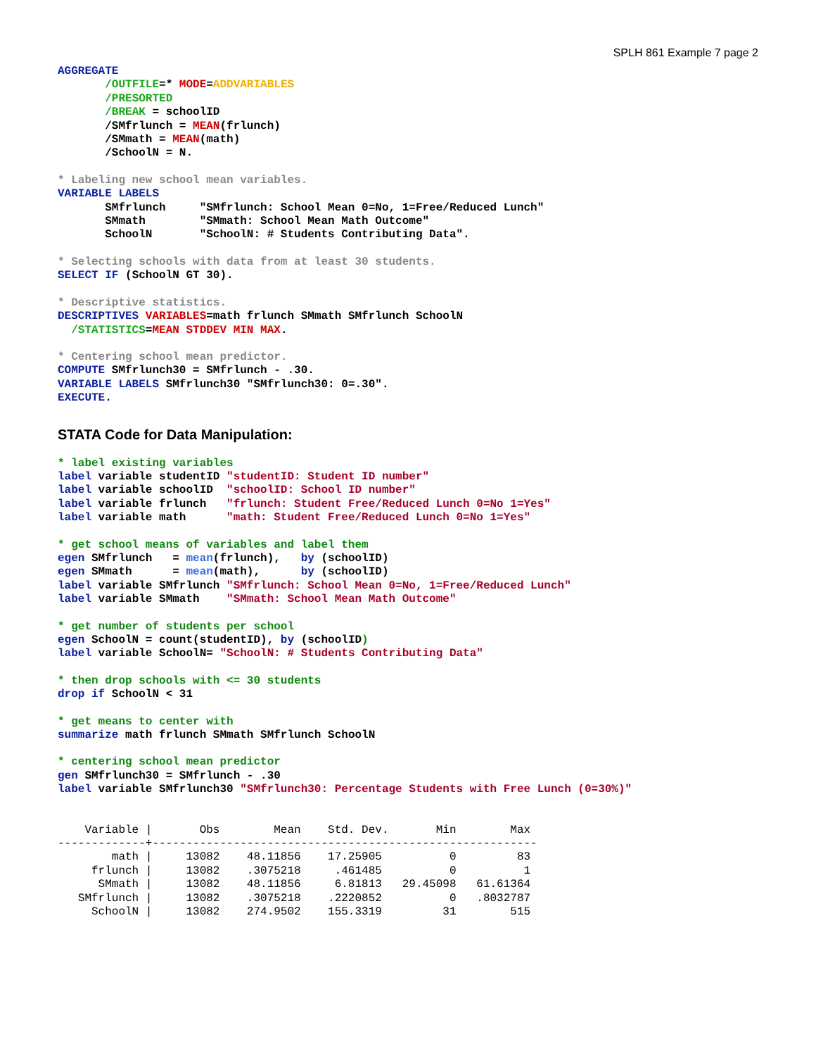SPLH 861 Example 7 page 2
AGGREGATE
       /OUTFILE=* MODE=ADDVARIABLES
       /PRESORTED
       /BREAK = schoolID
       /SMfrlunch = MEAN(frlunch)
       /SMmath = MEAN(math)
       /SchoolN = N.
* Labeling new school mean variables.
VARIABLE LABELS
       SMfrlunch     "SMfrlunch: School Mean 0=No, 1=Free/Reduced Lunch"
       SMmath        "SMmath: School Mean Math Outcome"
       SchoolN       "SchoolN: # Students Contributing Data".
* Selecting schools with data from at least 30 students.
SELECT IF (SchoolN GT 30).
* Descriptive statistics.
DESCRIPTIVES VARIABLES=math frlunch SMmath SMfrlunch SchoolN
  /STATISTICS=MEAN STDDEV MIN MAX.
* Centering school mean predictor.
COMPUTE SMfrlunch30 = SMfrlunch - .30.
VARIABLE LABELS SMfrlunch30 "SMfrlunch30: 0=.30".
EXECUTE.
STATA Code for Data Manipulation:
* label existing variables
label variable studentID "studentID: Student ID number"
label variable schoolID  "schoolID: School ID number"
label variable frlunch   "frlunch: Student Free/Reduced Lunch 0=No 1=Yes"
label variable math      "math: Student Free/Reduced Lunch 0=No 1=Yes"
* get school means of variables and label them
egen SMfrlunch   = mean(frlunch),   by (schoolID)
egen SMmath      = mean(math),      by (schoolID)
label variable SMfrlunch "SMfrlunch: School Mean 0=No, 1=Free/Reduced Lunch"
label variable SMmath    "SMmath: School Mean Math Outcome"
* get number of students per school
egen SchoolN = count(studentID), by (schoolID)
label variable SchoolN= "SchoolN: # Students Contributing Data"
* then drop schools with <= 30 students
drop if SchoolN < 31
* get means to center with
summarize math frlunch SMmath SMfrlunch SchoolN
* centering school mean predictor
gen SMfrlunch30 = SMfrlunch - .30
label variable SMfrlunch30 "SMfrlunch30: Percentage Students with Free Lunch (0=30%)"
    Variable |       Obs        Mean    Std. Dev.       Min        Max
-------------+---------------------------------------------------------
        math |     13082    48.11856    17.25905          0         83
     frlunch |     13082    .3075218     .461485          0          1
      SMmath |     13082    48.11856     6.81813   29.45098   61.61364
   SMfrlunch |     13082    .3075218    .2220852          0   .8032787
     SchoolN |     13082    274.9502    155.3319         31        515